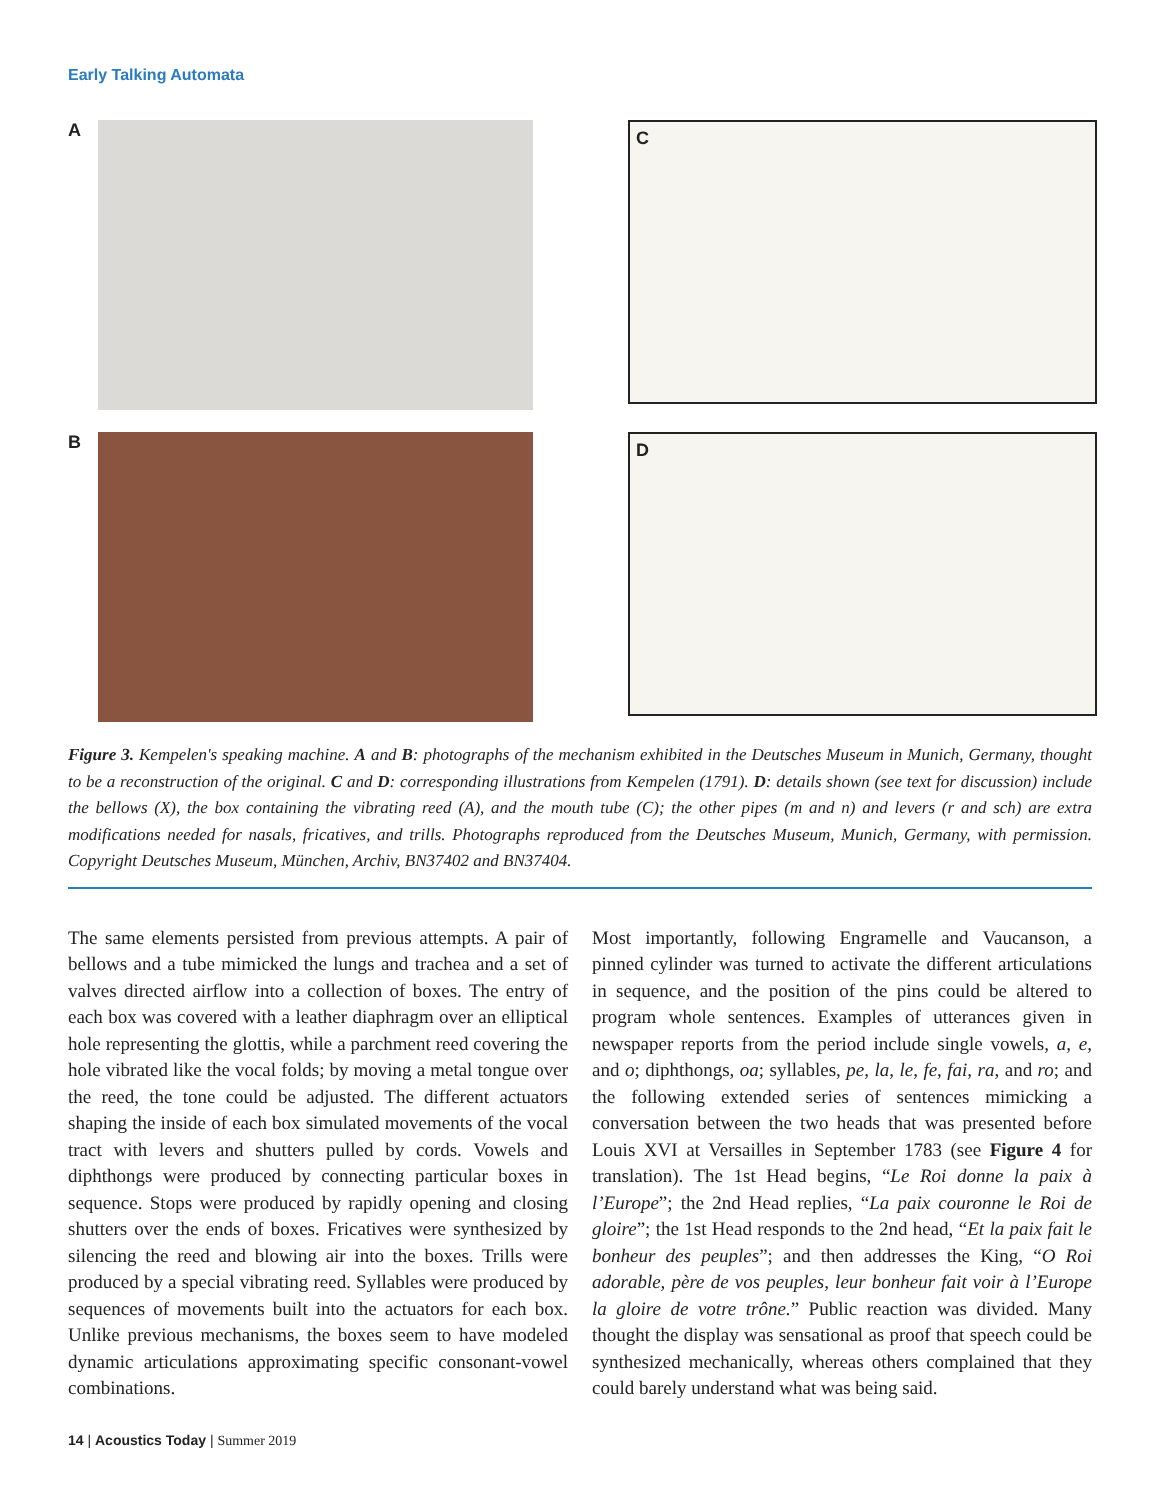Early Talking Automata
A
C
B
D
Figure 3. Kempelen's speaking machine. A and B: photographs of the mechanism exhibited in the Deutsches Museum in Munich, Germany, thought to be a reconstruction of the original. C and D: corresponding illustrations from Kempelen (1791). D: details shown (see text for discussion) include the bellows (X), the box containing the vibrating reed (A), and the mouth tube (C); the other pipes (m and n) and levers (r and sch) are extra modifications needed for nasals, fricatives, and trills. Photographs reproduced from the Deutsches Museum, Munich, Germany, with permission. Copyright Deutsches Museum, München, Archiv, BN37402 and BN37404.
The same elements persisted from previous attempts. A pair of bellows and a tube mimicked the lungs and trachea and a set of valves directed airflow into a collection of boxes. The entry of each box was covered with a leather diaphragm over an elliptical hole representing the glottis, while a parchment reed covering the hole vibrated like the vocal folds; by moving a metal tongue over the reed, the tone could be adjusted. The different actuators shaping the inside of each box simulated movements of the vocal tract with levers and shutters pulled by cords. Vowels and diphthongs were produced by connecting particular boxes in sequence. Stops were produced by rapidly opening and closing shutters over the ends of boxes. Fricatives were synthesized by silencing the reed and blowing air into the boxes. Trills were produced by a special vibrating reed. Syllables were produced by sequences of movements built into the actuators for each box. Unlike previous mechanisms, the boxes seem to have modeled dynamic articulations approximating specific consonant-vowel combinations.
Most importantly, following Engramelle and Vaucanson, a pinned cylinder was turned to activate the different articulations in sequence, and the position of the pins could be altered to program whole sentences. Examples of utterances given in newspaper reports from the period include single vowels, a, e, and o; diphthongs, oa; syllables, pe, la, le, fe, fai, ra, and ro; and the following extended series of sentences mimicking a conversation between the two heads that was presented before Louis XVI at Versailles in September 1783 (see Figure 4 for translation). The 1st Head begins, “Le Roi donne la paix à l’Europe”; the 2nd Head replies, “La paix couronne le Roi de gloire”; the 1st Head responds to the 2nd head, “Et la paix fait le bonheur des peuples”; and then addresses the King, “O Roi adorable, père de vos peuples, leur bonheur fait voir à l’Europe la gloire de votre trône.” Public reaction was divided. Many thought the display was sensational as proof that speech could be synthesized mechanically, whereas others complained that they could barely understand what was being said.
14 | Acoustics Today | Summer 2019